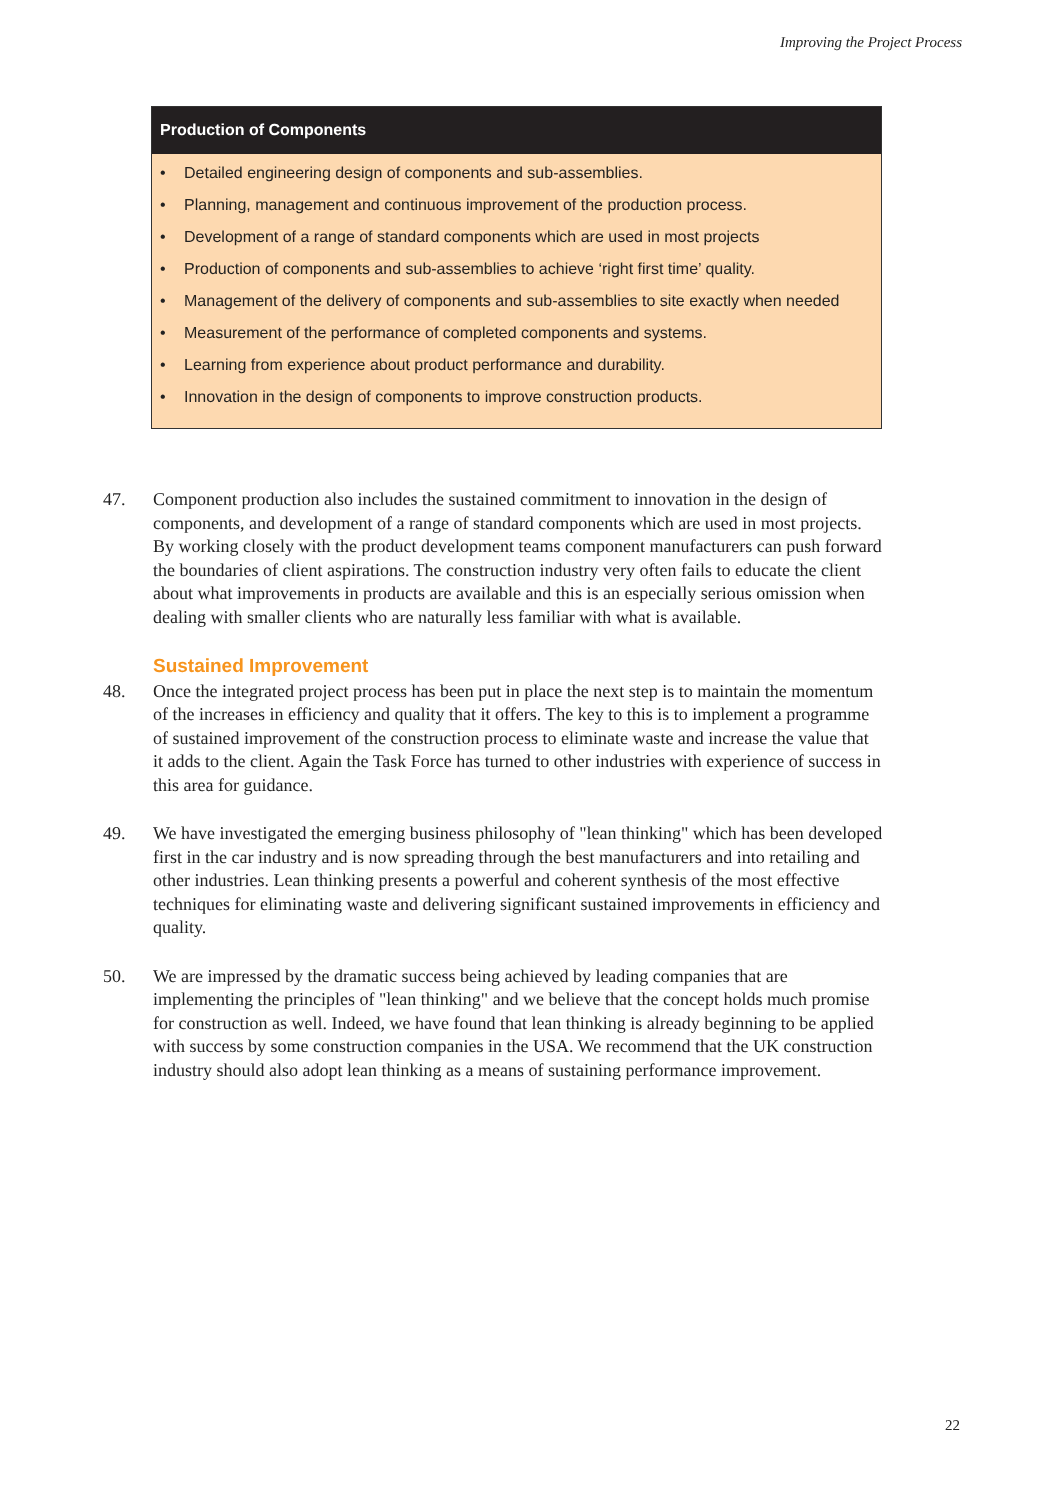Improving the Project Process
Production of Components
• Detailed engineering design of components and sub-assemblies.
• Planning, management and continuous improvement of the production process.
• Development of a range of standard components which are used in most projects
• Production of components and sub-assemblies to achieve ‘right first time’ quality.
• Management of the delivery of components and sub-assemblies to site exactly when needed
• Measurement of the performance of completed components and systems.
• Learning from experience about product performance and durability.
• Innovation in the design of components to improve construction products.
47. Component production also includes the sustained commitment to innovation in the design of components, and development of a range of standard components which are used in most projects. By working closely with the product development teams component manufacturers can push forward the boundaries of client aspirations. The construction industry very often fails to educate the client about what improvements in products are available and this is an especially serious omission when dealing with smaller clients who are naturally less familiar with what is available.
Sustained Improvement
48. Once the integrated project process has been put in place the next step is to maintain the momentum of the increases in efficiency and quality that it offers. The key to this is to implement a programme of sustained improvement of the construction process to eliminate waste and increase the value that it adds to the client. Again the Task Force has turned to other industries with experience of success in this area for guidance.
49. We have investigated the emerging business philosophy of "lean thinking" which has been developed first in the car industry and is now spreading through the best manufacturers and into retailing and other industries. Lean thinking presents a powerful and coherent synthesis of the most effective techniques for eliminating waste and delivering significant sustained improvements in efficiency and quality.
50. We are impressed by the dramatic success being achieved by leading companies that are implementing the principles of "lean thinking" and we believe that the concept holds much promise for construction as well. Indeed, we have found that lean thinking is already beginning to be applied with success by some construction companies in the USA. We recommend that the UK construction industry should also adopt lean thinking as a means of sustaining performance improvement.
22